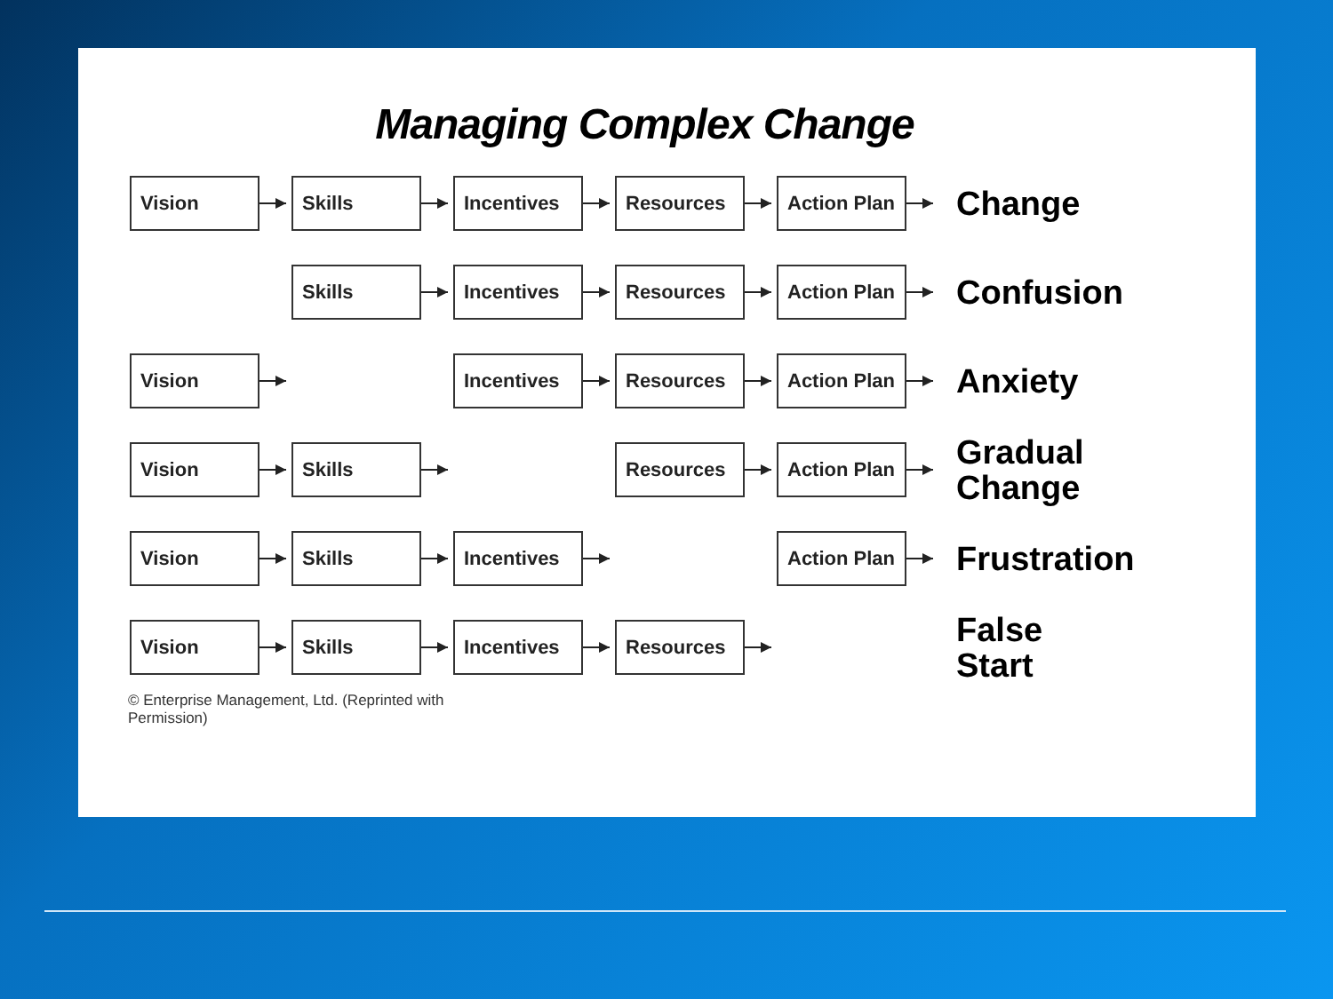Managing Complex Change
Vision Skills Incentives Resources Action Plan
Change
Skills Incentives Resources Action Plan
Confusion
Vision Incentives Resources Action Plan
Anxiety
Vision Skills Resources Action Plan
Gradual
Change
Vision Skills Incentives Action Plan
Frustration
Vision Skills Incentives Resources
False
Start
© Enterprise Management, Ltd. (Reprinted with Permission)